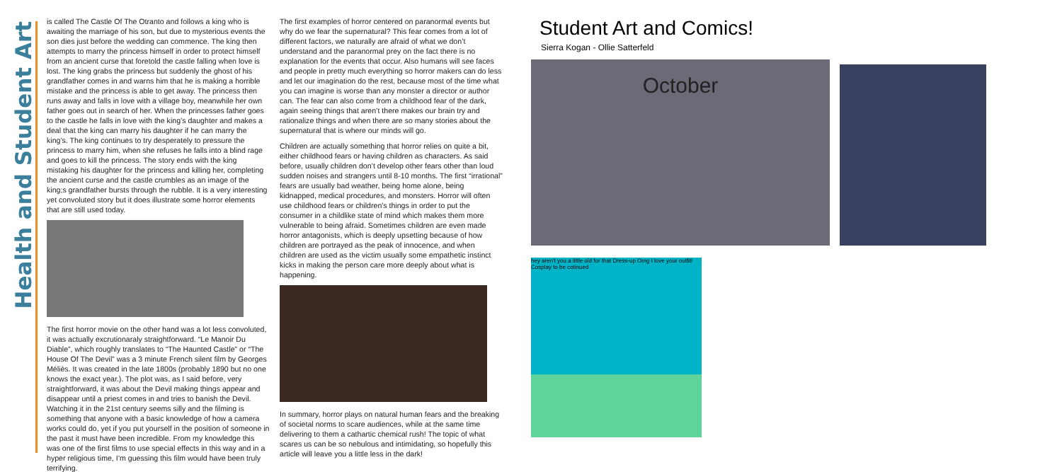Health and Student Art
is called The Castle Of The Otranto and follows a king who is awaiting the marriage of his son, but due to mysterious events the son dies just before the wedding can commence. The king then attempts to marry the princess himself in order to protect himself from an ancient curse that foretold the castle falling when love is lost. The king grabs the princess but suddenly the ghost of his grandfather comes in and warns him that he is making a horrible mistake and the princess is able to get away. The princess then runs away and falls in love with a village boy, meanwhile her own father goes out in search of her. When the princesses father goes to the castle he falls in love with the king’s daughter and makes a deal that the king can marry his daughter if he can marry the king’s. The king continues to try desperately to pressure the princess to marry him, when she refuses he falls into a blind rage and goes to kill the princess. The story ends with the king mistaking his daughter for the princess and killing her, completing the ancient curse and the castle crumbles as an image of the king;s grandfather bursts through the rubble. It is a very interesting yet convoluted story but it does illustrate some horror elements that are still used today.
The first horror movie on the other hand was a lot less convoluted, it was actually excrutionaraly straightforward. “Le Manoir Du Diable”, which roughly translates to “The Haunted Castle” or “The House Of The Devil” was a 3 minute French silent film by Georges Méliès. It was created in the late 1800s (probably 1890 but no one knows the exact year.). The plot was, as I said before, very straightforward, it was about the Devil making things appear and disappear until a priest comes in and tries to banish the Devil. Watching it in the 21st century seems silly and the filming is something that anyone with a basic knowledge of how a camera works could do, yet if you put yourself in the position of someone in the past it must have been incredible. From my knowledge this was one of the first films to use special effects in this way and in a hyper religious time, I’m guessing this film would have been truly terrifying.
The first examples of horror centered on paranormal events but why do we fear the supernatural? This fear comes from a lot of different factors, we naturally are afraid of what we don’t understand and the paranormal prey on the fact there is no explanation for the events that occur. Also humans will see faces and people in pretty much everything so horror makers can do less and let our imagination do the rest, because most of the time what you can imagine is worse than any monster a director or author can. The fear can also come from a childhood fear of the dark, again seeing things that aren’t there makes our brain try and rationalize things and when there are so many stories about the supernatural that is where our minds will go.
Children are actually something that horror relies on quite a bit, either childhood fears or having children as characters. As said before, usually children don’t develop other fears other than loud sudden noises and strangers until 8-10 months. The first “irrational” fears are usually bad weather, being home alone, being kidnapped, medical procedures, and monsters. Horror will often use childhood fears or children's things in order to put the consumer in a childlike state of mind which makes them more vulnerable to being afraid. Sometimes children are even made horror antagonists, which is deeply upsetting because of how children are portrayed as the peak of innocence, and when children are used as the victim usually some empathetic instinct kicks in making the person care more deeply about what is happening.
In summary, horror plays on natural human fears and the breaking of societal norms to scare audiences, while at the same time delivering to them a cathartic chemical rush! The topic of what scares us can be so nebulous and intimidating, so hopefully this article will leave you a little less in the dark!
Student Art and Comics!
Sierra Kogan - Ollie Satterfeld
October
hey aren't you a little old for that Dress-up Omg I love your outfit! Cosplay to be cotinued